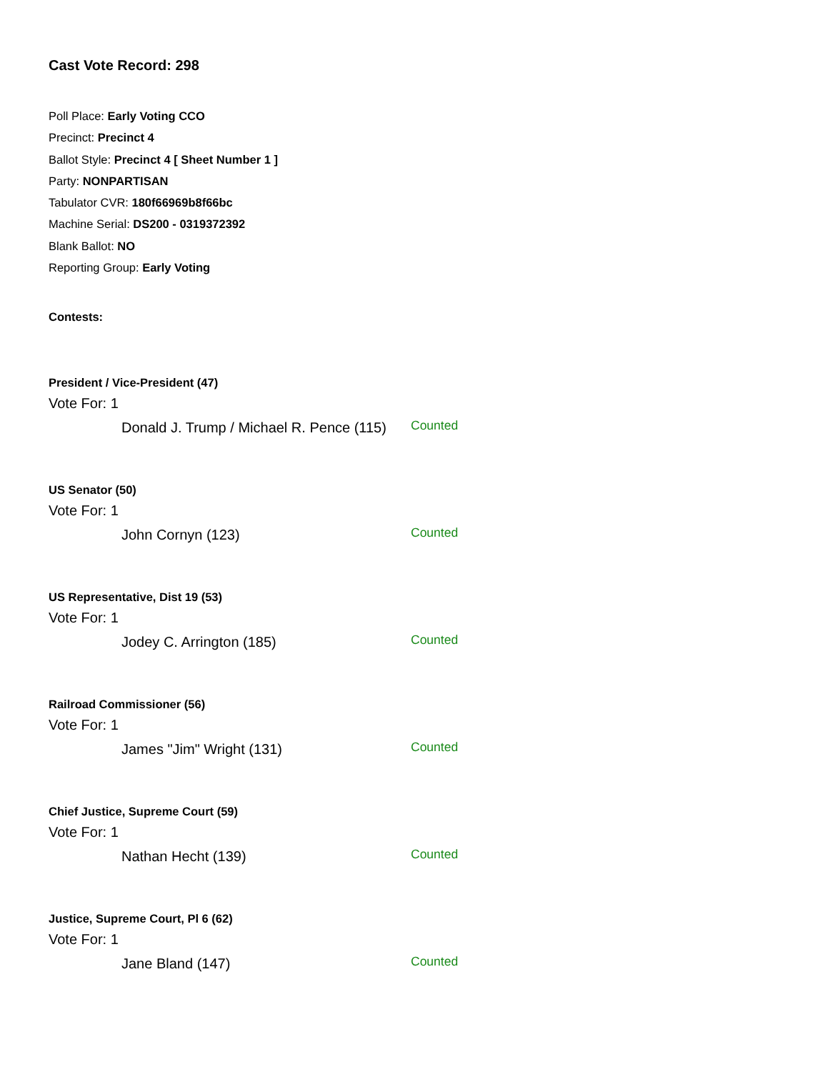Cast Vote Record: 298
Poll Place: Early Voting CCO
Precinct: Precinct 4
Ballot Style: Precinct 4 [ Sheet Number 1 ]
Party: NONPARTISAN
Tabulator CVR: 180f66969b8f66bc
Machine Serial: DS200 - 0319372392
Blank Ballot: NO
Reporting Group: Early Voting
Contests:
President / Vice-President (47)
Vote For: 1
Donald J. Trump / Michael R. Pence (115)
Counted
US Senator (50)
Vote For: 1
John Cornyn (123)
Counted
US Representative, Dist 19 (53)
Vote For: 1
Jodey C. Arrington (185)
Counted
Railroad Commissioner (56)
Vote For: 1
James "Jim" Wright (131)
Counted
Chief Justice, Supreme Court (59)
Vote For: 1
Nathan Hecht (139)
Counted
Justice, Supreme Court, Pl 6 (62)
Vote For: 1
Jane Bland (147)
Counted